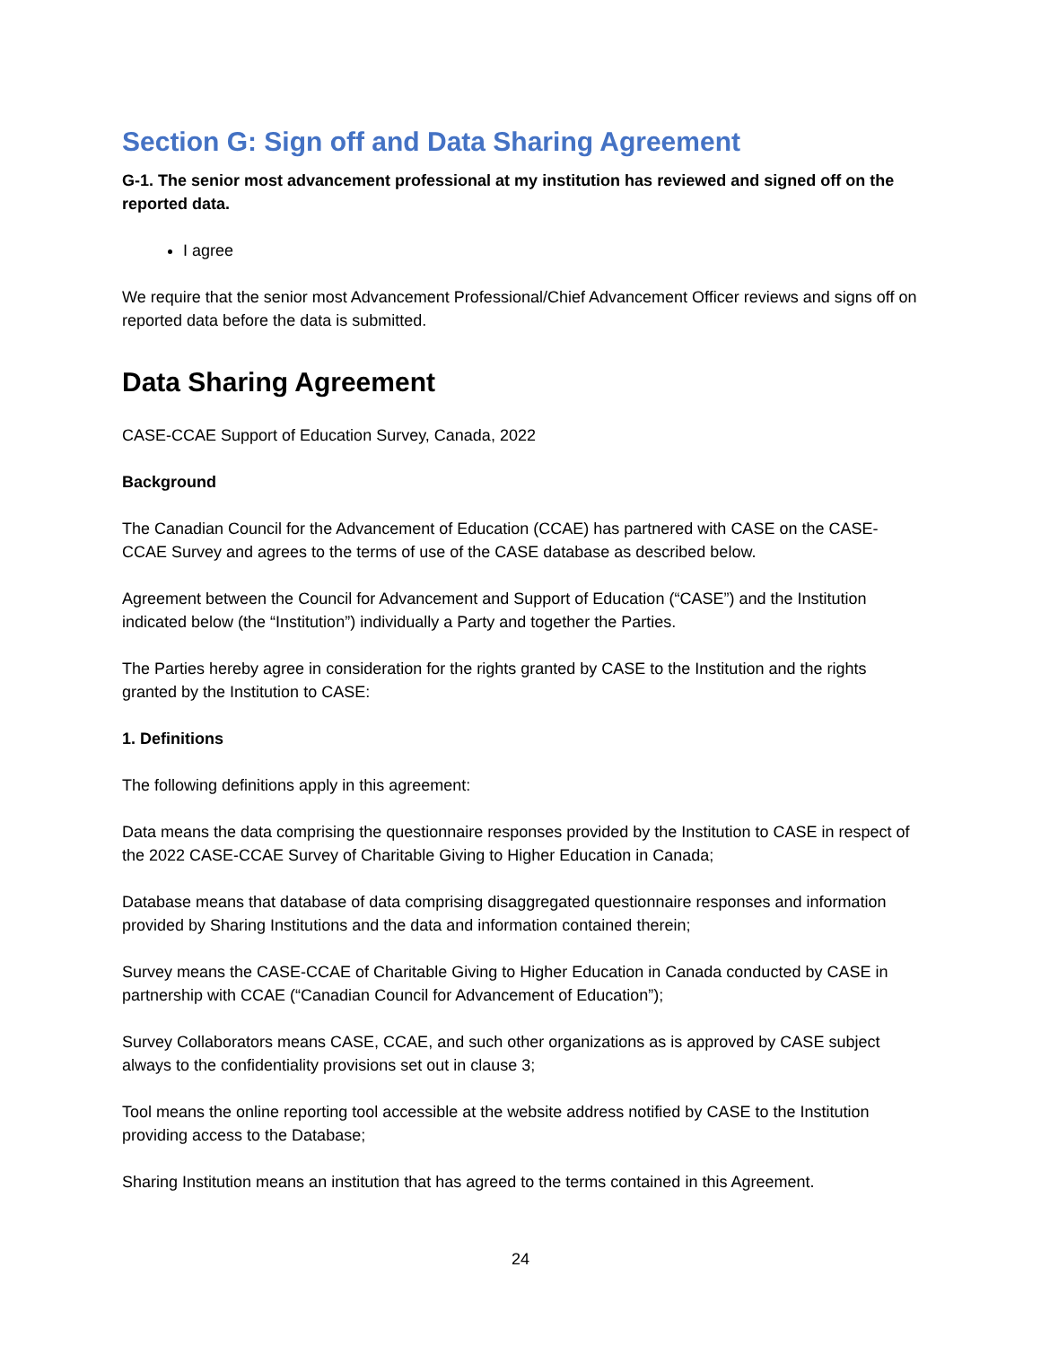Section G: Sign off and Data Sharing Agreement
G-1. The senior most advancement professional at my institution has reviewed and signed off on the reported data.
I agree
We require that the senior most Advancement Professional/Chief Advancement Officer reviews and signs off on reported data before the data is submitted.
Data Sharing Agreement
CASE-CCAE Support of Education Survey, Canada, 2022
Background
The Canadian Council for the Advancement of Education (CCAE) has partnered with CASE on the CASE-CCAE Survey and agrees to the terms of use of the CASE database as described below.
Agreement between the Council for Advancement and Support of Education (“CASE”) and the Institution indicated below (the “Institution”) individually a Party and together the Parties.
The Parties hereby agree in consideration for the rights granted by CASE to the Institution and the rights granted by the Institution to CASE:
1. Definitions
The following definitions apply in this agreement:
Data means the data comprising the questionnaire responses provided by the Institution to CASE in respect of the 2022 CASE-CCAE Survey of Charitable Giving to Higher Education in Canada;
Database means that database of data comprising disaggregated questionnaire responses and information provided by Sharing Institutions and the data and information contained therein;
Survey means the CASE-CCAE of Charitable Giving to Higher Education in Canada conducted by CASE in partnership with CCAE (“Canadian Council for Advancement of Education”);
Survey Collaborators means CASE, CCAE, and such other organizations as is approved by CASE subject always to the confidentiality provisions set out in clause 3;
Tool means the online reporting tool accessible at the website address notified by CASE to the Institution providing access to the Database;
Sharing Institution means an institution that has agreed to the terms contained in this Agreement.
24